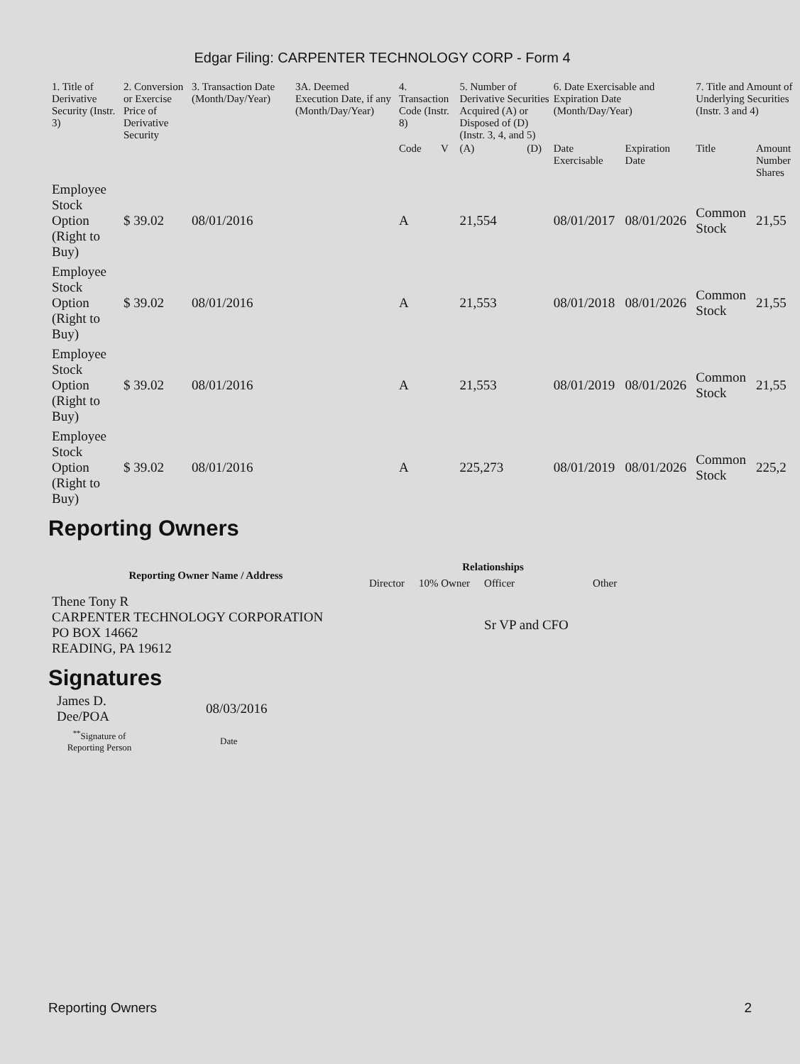Edgar Filing: CARPENTER TECHNOLOGY CORP - Form 4
| 1. Title of Derivative Security (Instr. 3) | 2. Conversion or Exercise Price of Derivative Security | 3. Transaction Date (Month/Day/Year) | 3A. Deemed Execution Date, if any (Month/Day/Year) | 4. Transaction Code (Instr. 8) | | 5. Number of Derivative Securities Acquired (A) or Disposed of (D) (Instr. 3, 4, and 5) | | 6. Date Exercisable and Expiration Date (Month/Day/Year) | | 7. Title and Amount of Underlying Securities (Instr. 3 and 4) | |
| --- | --- | --- | --- | --- | --- | --- | --- | --- | --- | --- | --- |
| | | | | Code | V | (A) | (D) | Date Exercisable | Expiration Date | Title | Amount Number Shares |
| Employee Stock Option (Right to Buy) | $ 39.02 | 08/01/2016 | | A | | 21,554 | | 08/01/2017 | 08/01/2026 | Common Stock | 21,55 |
| Employee Stock Option (Right to Buy) | $ 39.02 | 08/01/2016 | | A | | 21,553 | | 08/01/2018 | 08/01/2026 | Common Stock | 21,55 |
| Employee Stock Option (Right to Buy) | $ 39.02 | 08/01/2016 | | A | | 21,553 | | 08/01/2019 | 08/01/2026 | Common Stock | 21,55 |
| Employee Stock Option (Right to Buy) | $ 39.02 | 08/01/2016 | | A | | 225,273 | | 08/01/2019 | 08/01/2026 | Common Stock | 225,2 |
Reporting Owners
| Reporting Owner Name / Address | Relationships | | | |
| --- | --- | --- | --- | --- |
| | Director | 10% Owner | Officer | Other |
| Thene Tony R CARPENTER TECHNOLOGY CORPORATION PO BOX 14662 READING, PA 19612 | | | Sr VP and CFO | |
Signatures
| James D. Dee/POA | 08/03/2016 |
| <sup>**</sup> Signature of Reporting Person | Date |
Reporting Owners 2